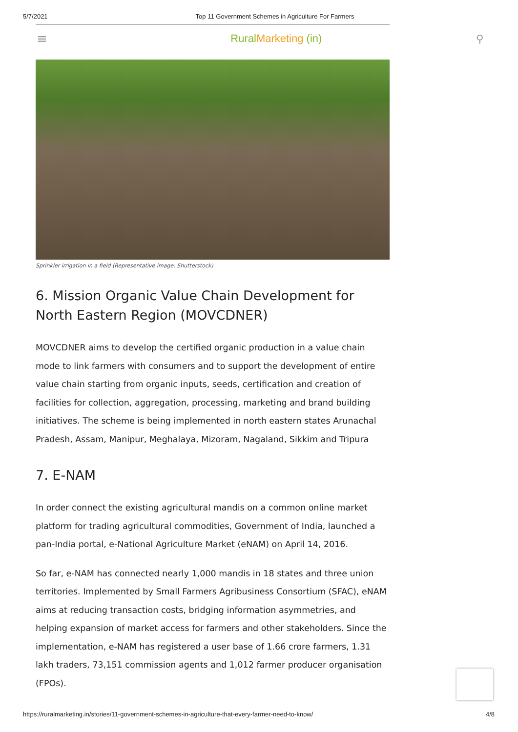5/7/2021 Top 11 Government Schemes in Agriculture For Farmers
≡ RuralMarketing (in) ⚲
Sprinkler irrigation in a field (Representative image: Shutterstock)
6. Mission Organic Value Chain Development for North Eastern Region (MOVCDNER)
MOVCDNER aims to develop the certified organic production in a value chain mode to link farmers with consumers and to support the development of entire value chain starting from organic inputs, seeds, certification and creation of facilities for collection, aggregation, processing, marketing and brand building initiatives. The scheme is being implemented in north eastern states Arunachal Pradesh, Assam, Manipur, Meghalaya, Mizoram, Nagaland, Sikkim and Tripura
7. E-NAM
In order connect the existing agricultural mandis on a common online market platform for trading agricultural commodities, Government of India, launched a pan-India portal, e-National Agriculture Market (eNAM) on April 14, 2016.
So far, e-NAM has connected nearly 1,000 mandis in 18 states and three union territories. Implemented by Small Farmers Agribusiness Consortium (SFAC), eNAM aims at reducing transaction costs, bridging information asymmetries, and helping expansion of market access for farmers and other stakeholders. Since the implementation, e-NAM has registered a user base of 1.66 crore farmers, 1.31 lakh traders, 73,151 commission agents and 1,012 farmer producer organisation (FPOs).
https://ruralmarketing.in/stories/11-government-schemes-in-agriculture-that-every-farmer-need-to-know/ 4/8